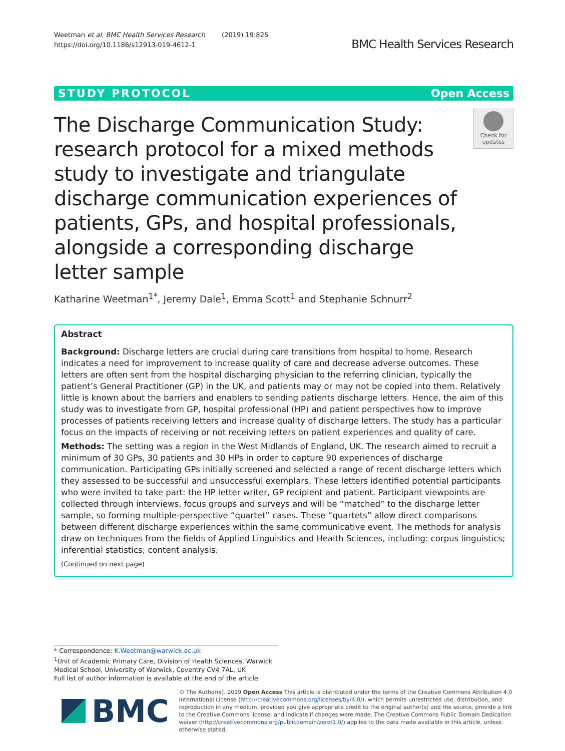Weetman et al. BMC Health Services Research (2019) 19:825
https://doi.org/10.1186/s12913-019-4612-1
BMC Health Services Research
STUDY PROTOCOL Open Access
The Discharge Communication Study: research protocol for a mixed methods study to investigate and triangulate discharge communication experiences of patients, GPs, and hospital professionals, alongside a corresponding discharge letter sample
Check for updates
Katharine Weetman<sup>1*</sup>, Jeremy Dale<sup>1</sup>, Emma Scott<sup>1</sup> and Stephanie Schnurr<sup>2</sup>
Abstract
Background: Discharge letters are crucial during care transitions from hospital to home. Research indicates a need for improvement to increase quality of care and decrease adverse outcomes. These letters are often sent from the hospital discharging physician to the referring clinician, typically the patient’s General Practitioner (GP) in the UK, and patients may or may not be copied into them. Relatively little is known about the barriers and enablers to sending patients discharge letters. Hence, the aim of this study was to investigate from GP, hospital professional (HP) and patient perspectives how to improve processes of patients receiving letters and increase quality of discharge letters. The study has a particular focus on the impacts of receiving or not receiving letters on patient experiences and quality of care.
Methods: The setting was a region in the West Midlands of England, UK. The research aimed to recruit a minimum of 30 GPs, 30 patients and 30 HPs in order to capture 90 experiences of discharge communication. Participating GPs initially screened and selected a range of recent discharge letters which they assessed to be successful and unsuccessful exemplars. These letters identified potential participants who were invited to take part: the HP letter writer, GP recipient and patient. Participant viewpoints are collected through interviews, focus groups and surveys and will be “matched” to the discharge letter sample, so forming multiple-perspective “quartet” cases. These “quartets” allow direct comparisons between different discharge experiences within the same communicative event. The methods for analysis draw on techniques from the fields of Applied Linguistics and Health Sciences, including: corpus linguistics; inferential statistics; content analysis.
(Continued on next page)
* Correspondence: K.Weetman@warwick.ac.uk
<sup>1</sup> Unit of Academic Primary Care, Division of Health Sciences, Warwick Medical School, University of Warwick, Coventry CV4 7AL, UK
Full list of author information is available at the end of the article
BMC
© The Author(s). 2019 Open Access This article is distributed under the terms of the Creative Commons Attribution 4.0 International License (http://creativecommons.org/licenses/by/4.0/), which permits unrestricted use, distribution, and reproduction in any medium, provided you give appropriate credit to the original author(s) and the source, provide a link to the Creative Commons license, and indicate if changes were made. The Creative Commons Public Domain Dedication waiver (http://creativecommons.org/publicdomain/zero/1.0/) applies to the data made available in this article, unless otherwise stated.